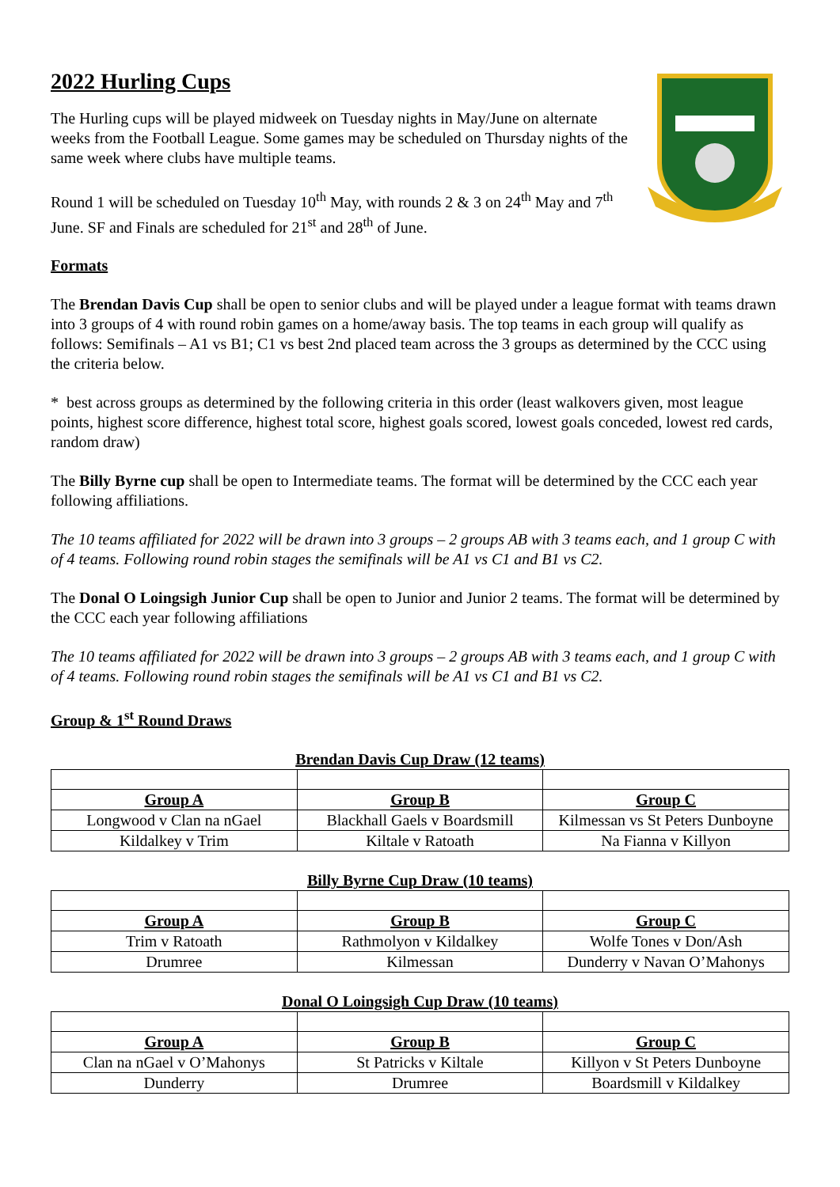2022 Hurling Cups
The Hurling cups will be played midweek on Tuesday nights in May/June on alternate weeks from the Football League. Some games may be scheduled on Thursday nights of the same week where clubs have multiple teams.
Round 1 will be scheduled on Tuesday 10<sup>th</sup> May, with rounds 2 & 3 on 24<sup>th</sup> May and 7<sup>th</sup> June. SF and Finals are scheduled for 21<sup>st</sup> and 28<sup>th</sup> of June.
Formats
The Brendan Davis Cup shall be open to senior clubs and will be played under a league format with teams drawn into 3 groups of 4 with round robin games on a home/away basis. The top teams in each group will qualify as follows: Semifinals – A1 vs B1; C1 vs best 2nd placed team across the 3 groups as determined by the CCC using the criteria below.
* best across groups as determined by the following criteria in this order (least walkovers given, most league points, highest score difference, highest total score, highest goals scored, lowest goals conceded, lowest red cards, random draw)
The Billy Byrne cup shall be open to Intermediate teams. The format will be determined by the CCC each year following affiliations.
The 10 teams affiliated for 2022 will be drawn into 3 groups – 2 groups AB with 3 teams each, and 1 group C with of 4 teams. Following round robin stages the semifinals will be A1 vs C1 and B1 vs C2.
The Donal O Loingsigh Junior Cup shall be open to Junior and Junior 2 teams. The format will be determined by the CCC each year following affiliations
The 10 teams affiliated for 2022 will be drawn into 3 groups – 2 groups AB with 3 teams each, and 1 group C with of 4 teams. Following round robin stages the semifinals will be A1 vs C1 and B1 vs C2.
Group & 1<sup>st</sup> Round Draws
Brendan Davis Cup Draw (12 teams)
| Group A | Group B | Group C |
| Longwood v Clan na nGael | Blackhall Gaels v Boardsmill | Kilmessan vs St Peters Dunboyne |
| Kildalkey v Trim | Kiltale v Ratoath | Na Fianna v Killyon |
Billy Byrne Cup Draw (10 teams)
| Group A | Group B | Group C |
| Trim v Ratoath | Rathmolyon v Kildalkey | Wolfe Tones v Don/Ash |
| Drumree | Kilmessan | Dunderry v Navan O’Mahonys |
Donal O Loingsigh Cup Draw (10 teams)
| Group A | Group B | Group C |
| Clan na nGael v O’Mahonys | St Patricks v Kiltale | Killyon v St Peters Dunboyne |
| Dunderry | Drumree | Boardsmill v Kildalkey |